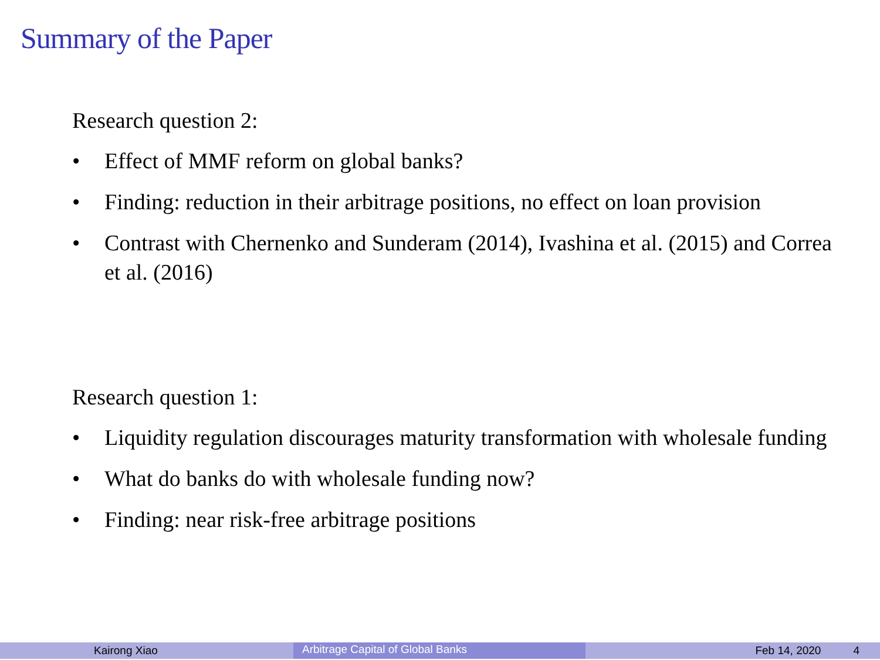Summary of the Paper
Research question 2:
• Effect of MMF reform on global banks?
• Finding: reduction in their arbitrage positions, no effect on loan provision
• Contrast with Chernenko and Sunderam (2014), Ivashina et al. (2015) and Correa et al. (2016)
Research question 1:
• Liquidity regulation discourages maturity transformation with wholesale funding
• What do banks do with wholesale funding now?
• Finding: near risk-free arbitrage positions
Kairong Xiao
Arbitrage Capital of Global Banks
Feb 14, 2020 4